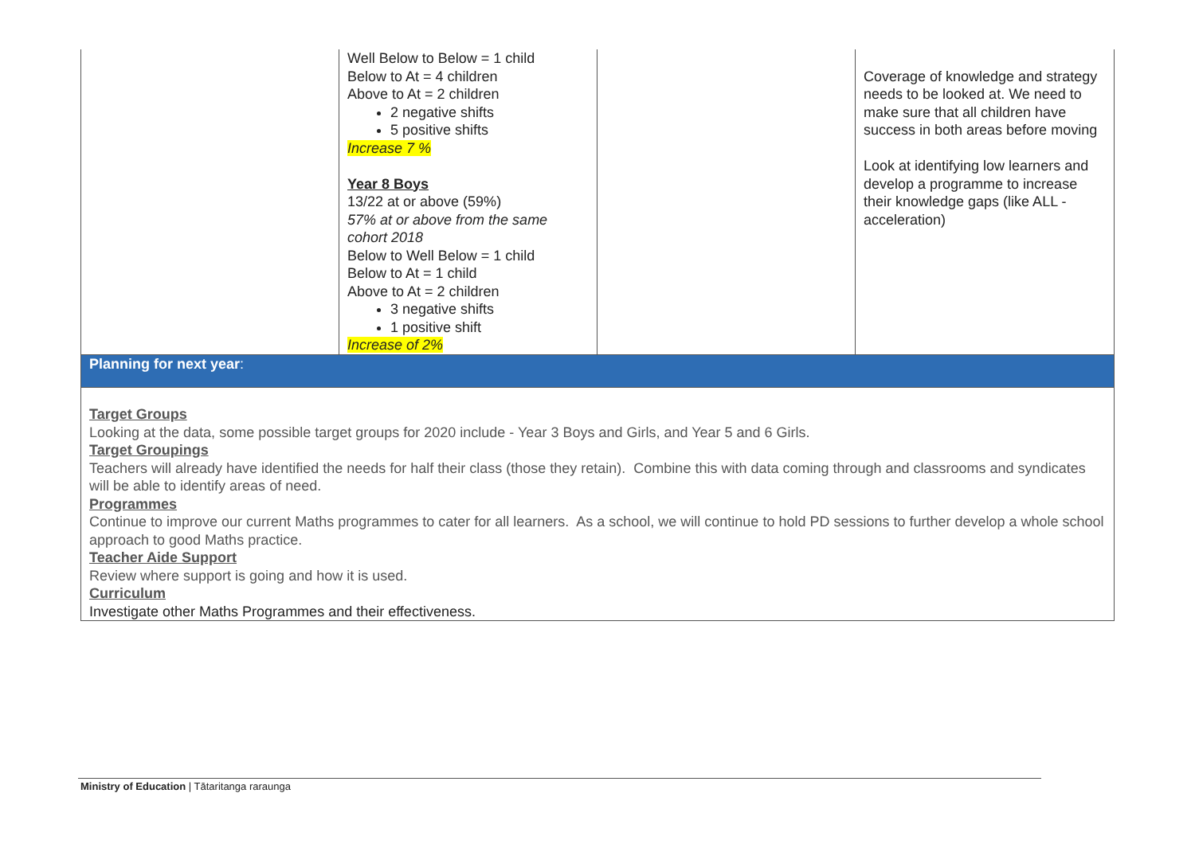| | Well Below to Below = 1 child Below to At = 4 children Above to At = 2 children 2 negative shifts 5 positive shifts Increase 7 % Year 8 Boys 13/22 at or above (59%) 57% at or above from the same cohort 2018 Below to Well Below = 1 child Below to At = 1 child Above to At = 2 children 3 negative shifts 1 positive shift Increase of 2% | | Coverage of knowledge and strategy needs to be looked at. We need to make sure that all children have success in both areas before moving Look at identifying low learners and develop a programme to increase their knowledge gaps (like ALL - acceleration) |
| Planning for next year : | | | |
| Target Groups Looking at the data, some possible target groups for 2020 include - Year 3 Boys and Girls, and Year 5 and 6 Girls. Target Groupings Teachers will already have identified the needs for half their class (those they retain). Combine this with data coming through and classrooms and syndicates will be able to identify areas of need. Programmes Continue to improve our current Maths programmes to cater for all learners. As a school, we will continue to hold PD sessions to further develop a whole school approach to good Maths practice. Teacher Aide Support Review where support is going and how it is used. Curriculum Investigate other Maths Programmes and their effectiveness. | | | |
Ministry of Education | Tātaritanga raraunga